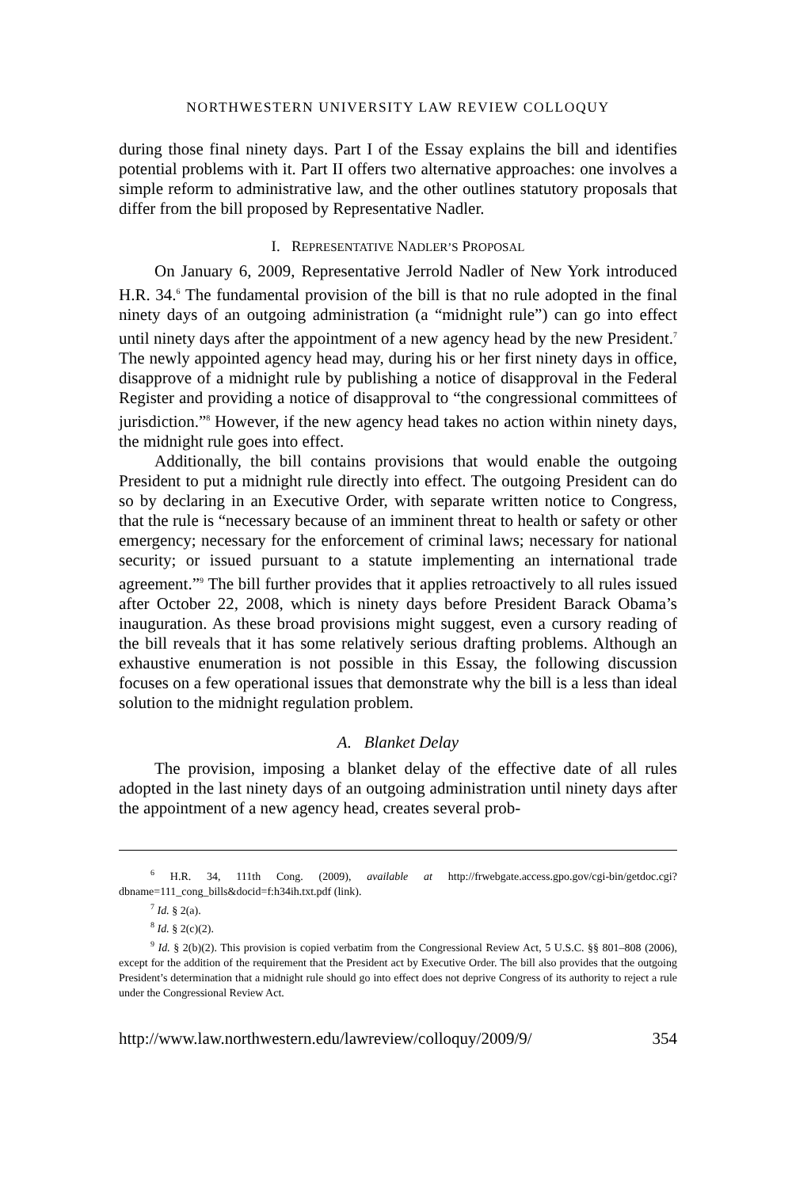NORTHWESTERN UNIVERSITY LAW REVIEW COLLOQUY
during those final ninety days. Part I of the Essay explains the bill and identifies potential problems with it. Part II offers two alternative approaches: one involves a simple reform to administrative law, and the other outlines statutory proposals that differ from the bill proposed by Representative Nadler.
I. REPRESENTATIVE NADLER’S PROPOSAL
On January 6, 2009, Representative Jerrold Nadler of New York introduced H.R. 34.<sup>6</sup> The fundamental provision of the bill is that no rule adopted in the final ninety days of an outgoing administration (a “midnight rule”) can go into effect until ninety days after the appointment of a new agency head by the new President.<sup>7</sup> The newly appointed agency head may, during his or her first ninety days in office, disapprove of a midnight rule by publishing a notice of disapproval in the Federal Register and providing a notice of disapproval to “the congressional committees of jurisdiction.”<sup>8</sup> However, if the new agency head takes no action within ninety days, the midnight rule goes into effect.
Additionally, the bill contains provisions that would enable the outgoing President to put a midnight rule directly into effect. The outgoing President can do so by declaring in an Executive Order, with separate written notice to Congress, that the rule is “necessary because of an imminent threat to health or safety or other emergency; necessary for the enforcement of criminal laws; necessary for national security; or issued pursuant to a statute implementing an international trade agreement.”<sup>9</sup> The bill further provides that it applies retroactively to all rules issued after October 22, 2008, which is ninety days before President Barack Obama’s inauguration. As these broad provisions might suggest, even a cursory reading of the bill reveals that it has some relatively serious drafting problems. Although an exhaustive enumeration is not possible in this Essay, the following discussion focuses on a few operational issues that demonstrate why the bill is a less than ideal solution to the midnight regulation problem.
A. Blanket Delay
The provision, imposing a blanket delay of the effective date of all rules adopted in the last ninety days of an outgoing administration until ninety days after the appointment of a new agency head, creates several prob-
<sup>6</sup> H.R. 34, 111th Cong. (2009), available at http://frwebgate.access.gpo.gov/cgi-bin/getdoc.cgi?dbname=111_cong_bills&docid=f:h34ih.txt.pdf (link).
<sup>7</sup> Id. § 2(a).
<sup>8</sup> Id. § 2(c)(2).
<sup>9</sup> Id. § 2(b)(2). This provision is copied verbatim from the Congressional Review Act, 5 U.S.C. §§ 801–808 (2006), except for the addition of the requirement that the President act by Executive Order. The bill also provides that the outgoing President’s determination that a midnight rule should go into effect does not deprive Congress of its authority to reject a rule under the Congressional Review Act.
http://www.law.northwestern.edu/lawreview/colloquy/2009/9/ 354